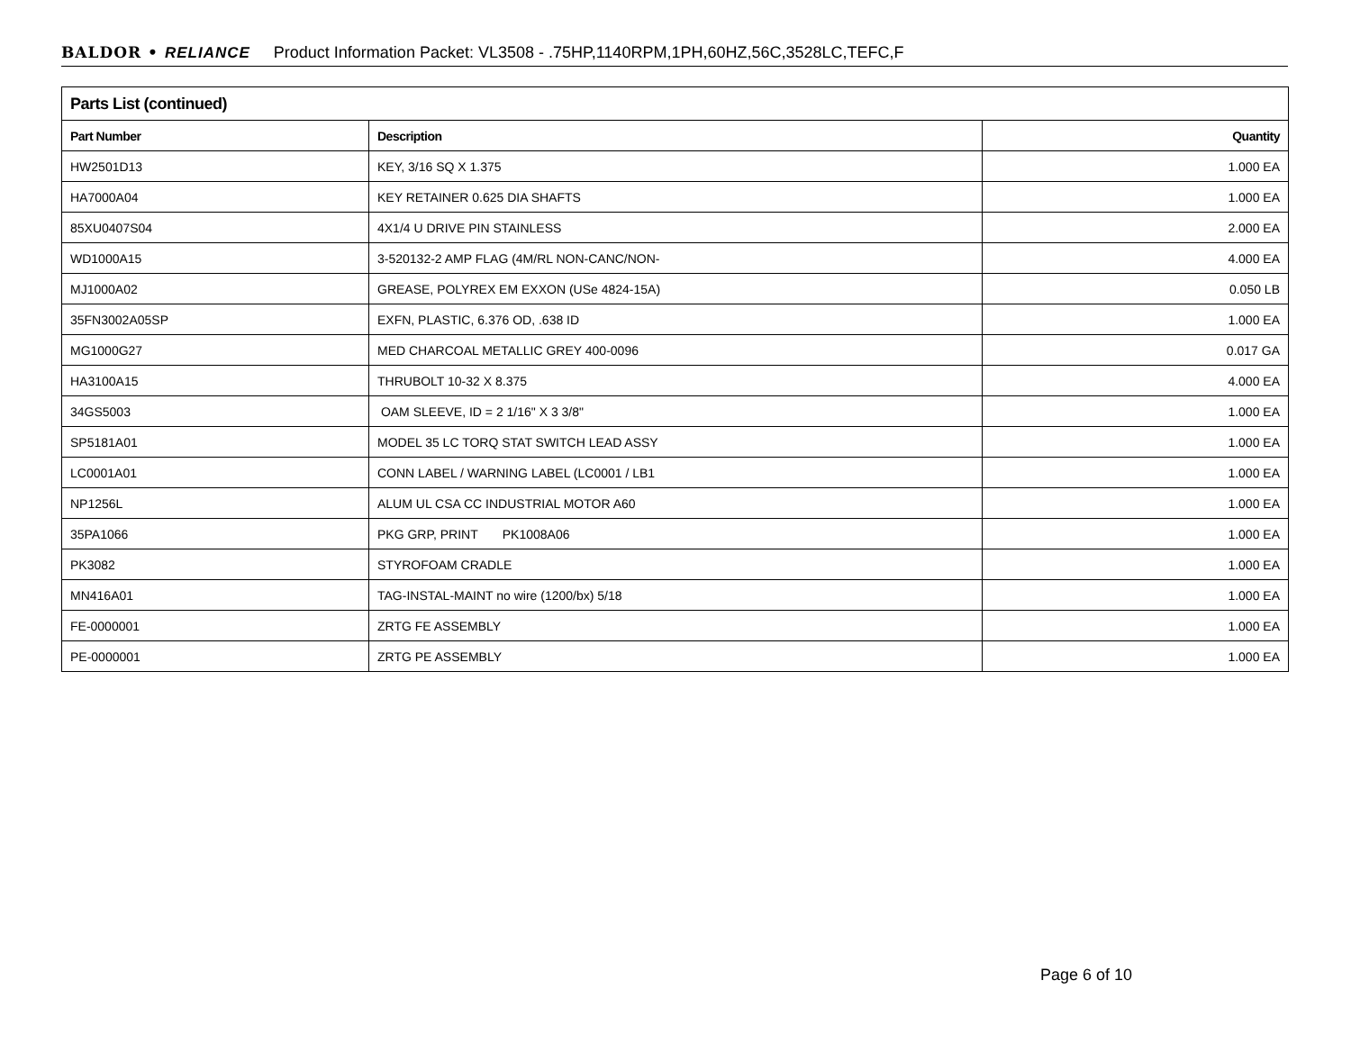BALDOR • RELIANCE Product Information Packet: VL3508 - .75HP,1140RPM,1PH,60HZ,56C,3528LC,TEFC,F
| Parts List (continued) | | |
| Part Number | Description | Quantity |
| HW2501D13 | KEY, 3/16 SQ X 1.375 | 1.000 EA |
| HA7000A04 | KEY RETAINER 0.625 DIA SHAFTS | 1.000 EA |
| 85XU0407S04 | 4X1/4 U DRIVE PIN STAINLESS | 2.000 EA |
| WD1000A15 | 3-520132-2 AMP FLAG (4M/RL NON-CANC/NON- | 4.000 EA |
| MJ1000A02 | GREASE, POLYREX EM EXXON (USe 4824-15A) | 0.050 LB |
| 35FN3002A05SP | EXFN, PLASTIC, 6.376 OD, .638 ID | 1.000 EA |
| MG1000G27 | MED CHARCOAL METALLIC GREY 400-0096 | 0.017 GA |
| HA3100A15 | THRUBOLT 10-32 X 8.375 | 4.000 EA |
| 34GS5003 | OAM SLEEVE, ID = 2 1/16" X 3 3/8" | 1.000 EA |
| SP5181A01 | MODEL 35 LC TORQ STAT SWITCH LEAD ASSY | 1.000 EA |
| LC0001A01 | CONN LABEL / WARNING LABEL (LC0001 / LB1 | 1.000 EA |
| NP1256L | ALUM UL CSA CC INDUSTRIAL MOTOR A60 | 1.000 EA |
| 35PA1066 | PKG GRP, PRINT PK1008A06 | 1.000 EA |
| PK3082 | STYROFOAM CRADLE | 1.000 EA |
| MN416A01 | TAG-INSTAL-MAINT no wire (1200/bx) 5/18 | 1.000 EA |
| FE-0000001 | ZRTG FE ASSEMBLY | 1.000 EA |
| PE-0000001 | ZRTG PE ASSEMBLY | 1.000 EA |
Page 6 of 10